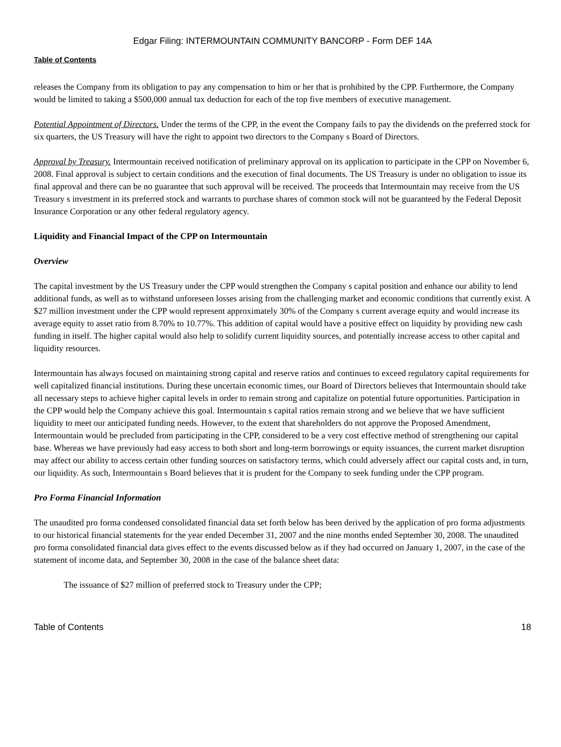Edgar Filing: INTERMOUNTAIN COMMUNITY BANCORP - Form DEF 14A
Table of Contents
releases the Company from its obligation to pay any compensation to him or her that is prohibited by the CPP. Furthermore, the Company would be limited to taking a $500,000 annual tax deduction for each of the top five members of executive management.
Potential Appointment of Directors. Under the terms of the CPP, in the event the Company fails to pay the dividends on the preferred stock for six quarters, the US Treasury will have the right to appoint two directors to the Company s Board of Directors.
Approval by Treasury. Intermountain received notification of preliminary approval on its application to participate in the CPP on November 6, 2008. Final approval is subject to certain conditions and the execution of final documents. The US Treasury is under no obligation to issue its final approval and there can be no guarantee that such approval will be received. The proceeds that Intermountain may receive from the US Treasury s investment in its preferred stock and warrants to purchase shares of common stock will not be guaranteed by the Federal Deposit Insurance Corporation or any other federal regulatory agency.
Liquidity and Financial Impact of the CPP on Intermountain
Overview
The capital investment by the US Treasury under the CPP would strengthen the Company s capital position and enhance our ability to lend additional funds, as well as to withstand unforeseen losses arising from the challenging market and economic conditions that currently exist. A $27 million investment under the CPP would represent approximately 30% of the Company s current average equity and would increase its average equity to asset ratio from 8.70% to 10.77%. This addition of capital would have a positive effect on liquidity by providing new cash funding in itself. The higher capital would also help to solidify current liquidity sources, and potentially increase access to other capital and liquidity resources.
Intermountain has always focused on maintaining strong capital and reserve ratios and continues to exceed regulatory capital requirements for well capitalized financial institutions. During these uncertain economic times, our Board of Directors believes that Intermountain should take all necessary steps to achieve higher capital levels in order to remain strong and capitalize on potential future opportunities. Participation in the CPP would help the Company achieve this goal. Intermountain s capital ratios remain strong and we believe that we have sufficient liquidity to meet our anticipated funding needs. However, to the extent that shareholders do not approve the Proposed Amendment, Intermountain would be precluded from participating in the CPP, considered to be a very cost effective method of strengthening our capital base. Whereas we have previously had easy access to both short and long-term borrowings or equity issuances, the current market disruption may affect our ability to access certain other funding sources on satisfactory terms, which could adversely affect our capital costs and, in turn, our liquidity. As such, Intermountain s Board believes that it is prudent for the Company to seek funding under the CPP program.
Pro Forma Financial Information
The unaudited pro forma condensed consolidated financial data set forth below has been derived by the application of pro forma adjustments to our historical financial statements for the year ended December 31, 2007 and the nine months ended September 30, 2008. The unaudited pro forma consolidated financial data gives effect to the events discussed below as if they had occurred on January 1, 2007, in the case of the statement of income data, and September 30, 2008 in the case of the balance sheet data:
The issuance of $27 million of preferred stock to Treasury under the CPP;
Table of Contents 18